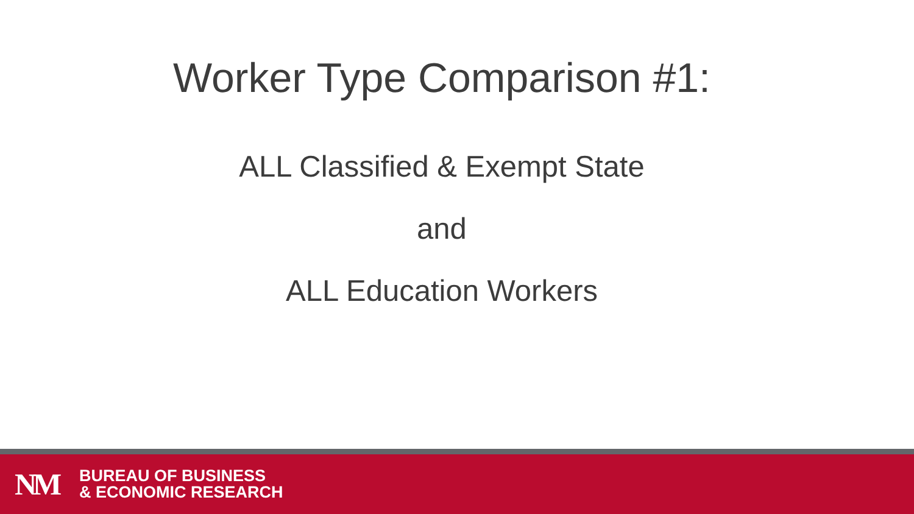Worker Type Comparison #1:
ALL Classified & Exempt State
and
ALL Education Workers
NM
BUREAU OF BUSINESS
& ECONOMIC RESEARCH